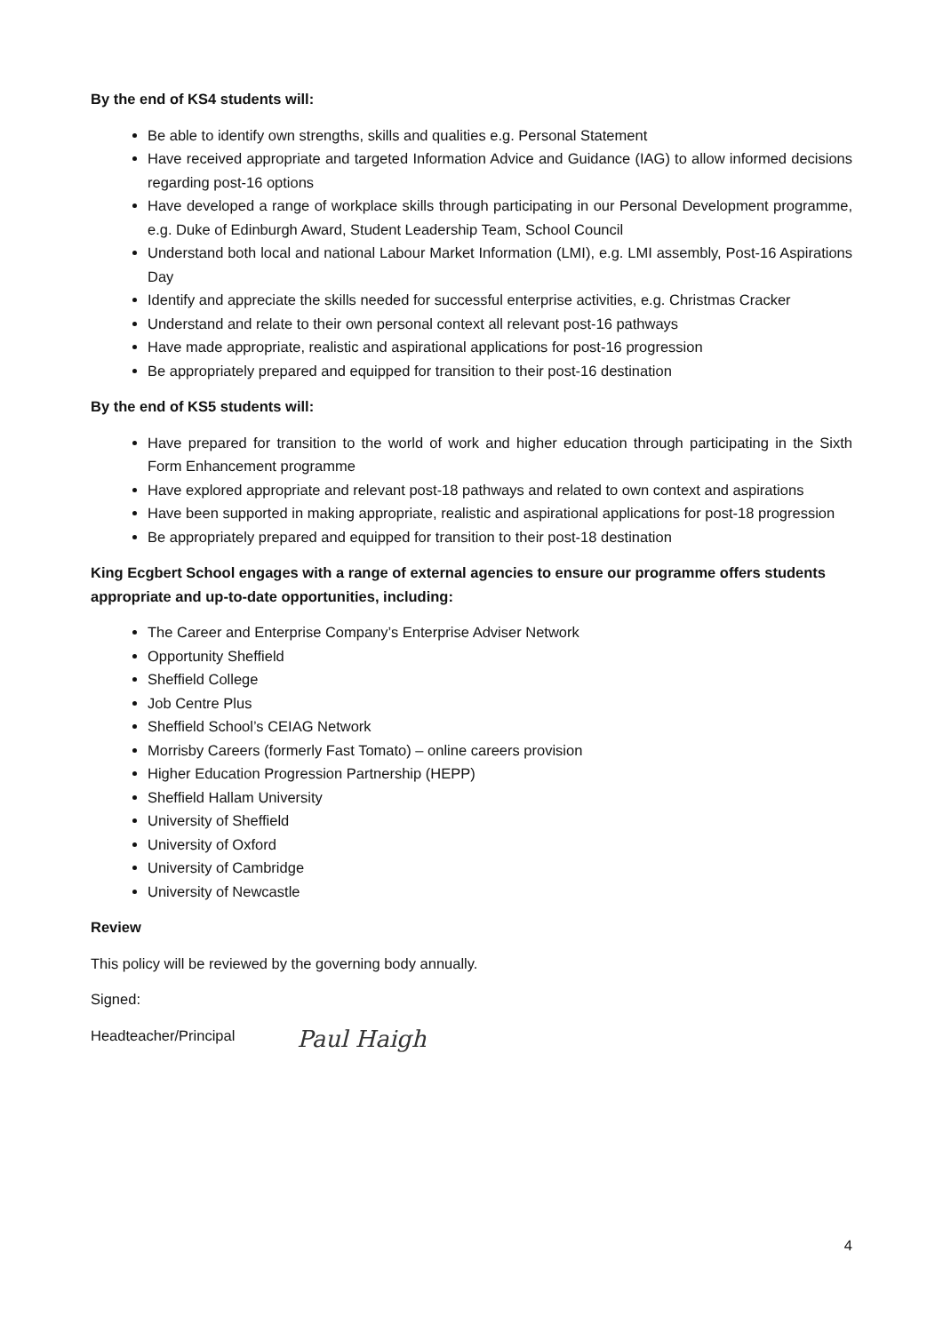By the end of KS4 students will:
Be able to identify own strengths, skills and qualities e.g. Personal Statement
Have received appropriate and targeted Information Advice and Guidance (IAG) to allow informed decisions regarding post-16 options
Have developed a range of workplace skills through participating in our Personal Development programme, e.g. Duke of Edinburgh Award, Student Leadership Team, School Council
Understand both local and national Labour Market Information (LMI), e.g. LMI assembly, Post-16 Aspirations Day
Identify and appreciate the skills needed for successful enterprise activities, e.g. Christmas Cracker
Understand and relate to their own personal context all relevant post-16 pathways
Have made appropriate, realistic and aspirational applications for post-16 progression
Be appropriately prepared and equipped for transition to their post-16 destination
By the end of KS5 students will:
Have prepared for transition to the world of work and higher education through participating in the Sixth Form Enhancement programme
Have explored appropriate and relevant post-18 pathways and related to own context and aspirations
Have been supported in making appropriate, realistic and aspirational applications for post-18 progression
Be appropriately prepared and equipped for transition to their post-18 destination
King Ecgbert School engages with a range of external agencies to ensure our programme offers students appropriate and up-to-date opportunities, including:
The Career and Enterprise Company’s Enterprise Adviser Network
Opportunity Sheffield
Sheffield College
Job Centre Plus
Sheffield School’s CEIAG Network
Morrisby Careers (formerly Fast Tomato) – online careers provision
Higher Education Progression Partnership (HEPP)
Sheffield Hallam University
University of Sheffield
University of Oxford
University of Cambridge
University of Newcastle
Review
This policy will be reviewed by the governing body annually.
Signed:
Headteacher/Principal Paul Haigh
4